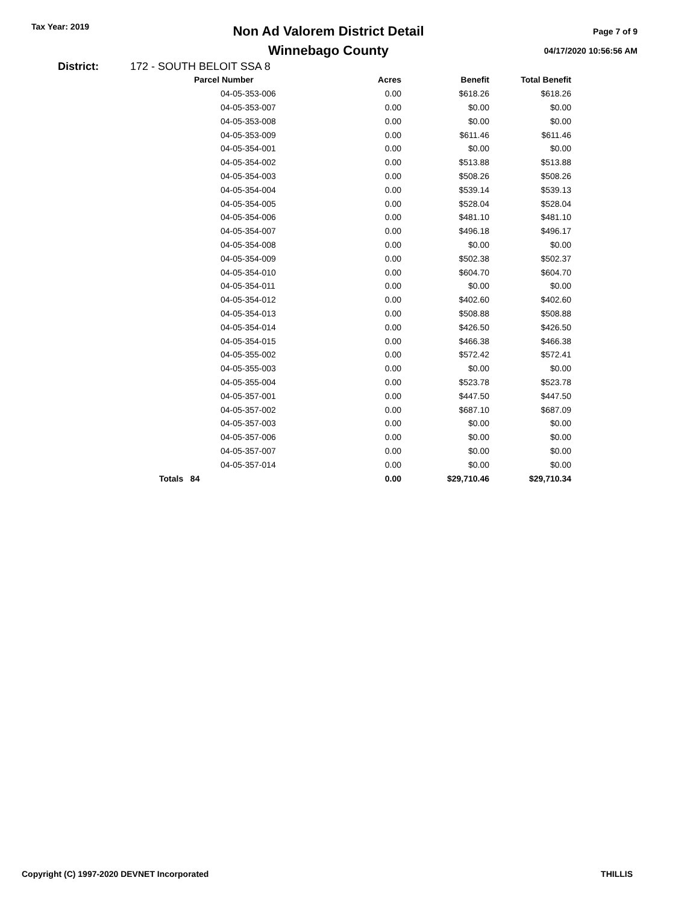Tax Year: 2019
Non Ad Valorem District Detail
Winnebago County
Page 7 of 9
04/17/2020 10:56:56 AM
District: 172 - SOUTH BELOIT SSA 8
| Parcel Number | Acres | Benefit | Total Benefit |
| --- | --- | --- | --- |
| 04-05-353-006 | 0.00 | $618.26 | $618.26 |
| 04-05-353-007 | 0.00 | $0.00 | $0.00 |
| 04-05-353-008 | 0.00 | $0.00 | $0.00 |
| 04-05-353-009 | 0.00 | $611.46 | $611.46 |
| 04-05-354-001 | 0.00 | $0.00 | $0.00 |
| 04-05-354-002 | 0.00 | $513.88 | $513.88 |
| 04-05-354-003 | 0.00 | $508.26 | $508.26 |
| 04-05-354-004 | 0.00 | $539.14 | $539.13 |
| 04-05-354-005 | 0.00 | $528.04 | $528.04 |
| 04-05-354-006 | 0.00 | $481.10 | $481.10 |
| 04-05-354-007 | 0.00 | $496.18 | $496.17 |
| 04-05-354-008 | 0.00 | $0.00 | $0.00 |
| 04-05-354-009 | 0.00 | $502.38 | $502.37 |
| 04-05-354-010 | 0.00 | $604.70 | $604.70 |
| 04-05-354-011 | 0.00 | $0.00 | $0.00 |
| 04-05-354-012 | 0.00 | $402.60 | $402.60 |
| 04-05-354-013 | 0.00 | $508.88 | $508.88 |
| 04-05-354-014 | 0.00 | $426.50 | $426.50 |
| 04-05-354-015 | 0.00 | $466.38 | $466.38 |
| 04-05-355-002 | 0.00 | $572.42 | $572.41 |
| 04-05-355-003 | 0.00 | $0.00 | $0.00 |
| 04-05-355-004 | 0.00 | $523.78 | $523.78 |
| 04-05-357-001 | 0.00 | $447.50 | $447.50 |
| 04-05-357-002 | 0.00 | $687.10 | $687.09 |
| 04-05-357-003 | 0.00 | $0.00 | $0.00 |
| 04-05-357-006 | 0.00 | $0.00 | $0.00 |
| 04-05-357-007 | 0.00 | $0.00 | $0.00 |
| 04-05-357-014 | 0.00 | $0.00 | $0.00 |
| Totals 84 | 0.00 | $29,710.46 | $29,710.34 |
Copyright (C) 1997-2020 DEVNET Incorporated THILLIS